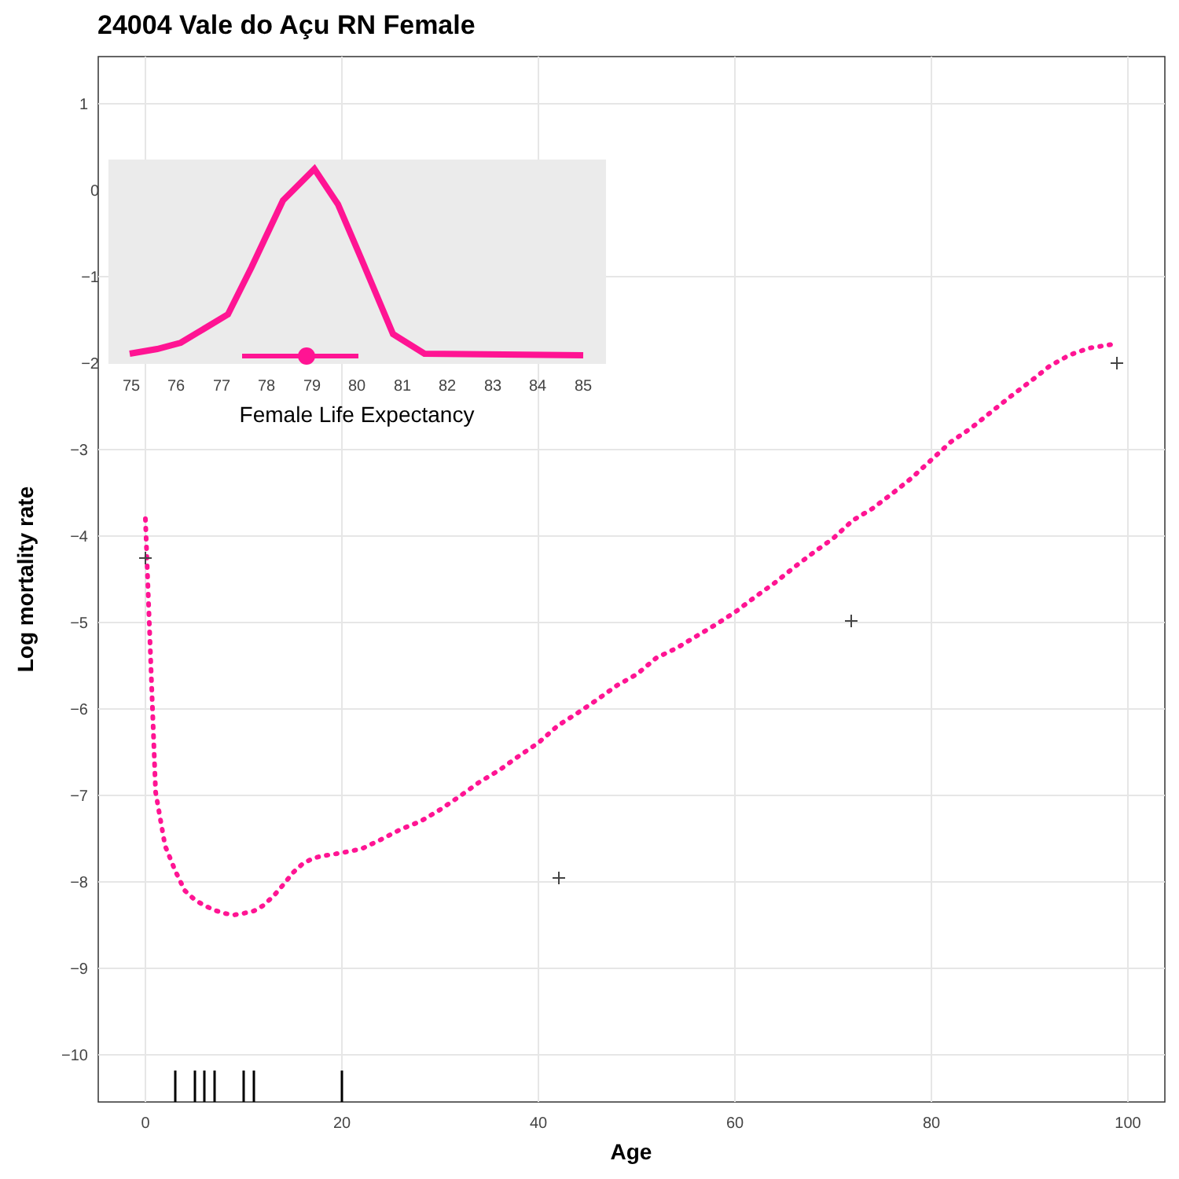24004 Vale do Açu RN Female
1
−3
−4
−5
−6
−7
−8
−9
−10
0
20
40
60
80
100
Age
Log mortality rate
0
−1
−2
75
76
77
78
79
80
81
82
83
84
85
Female Life Expectancy